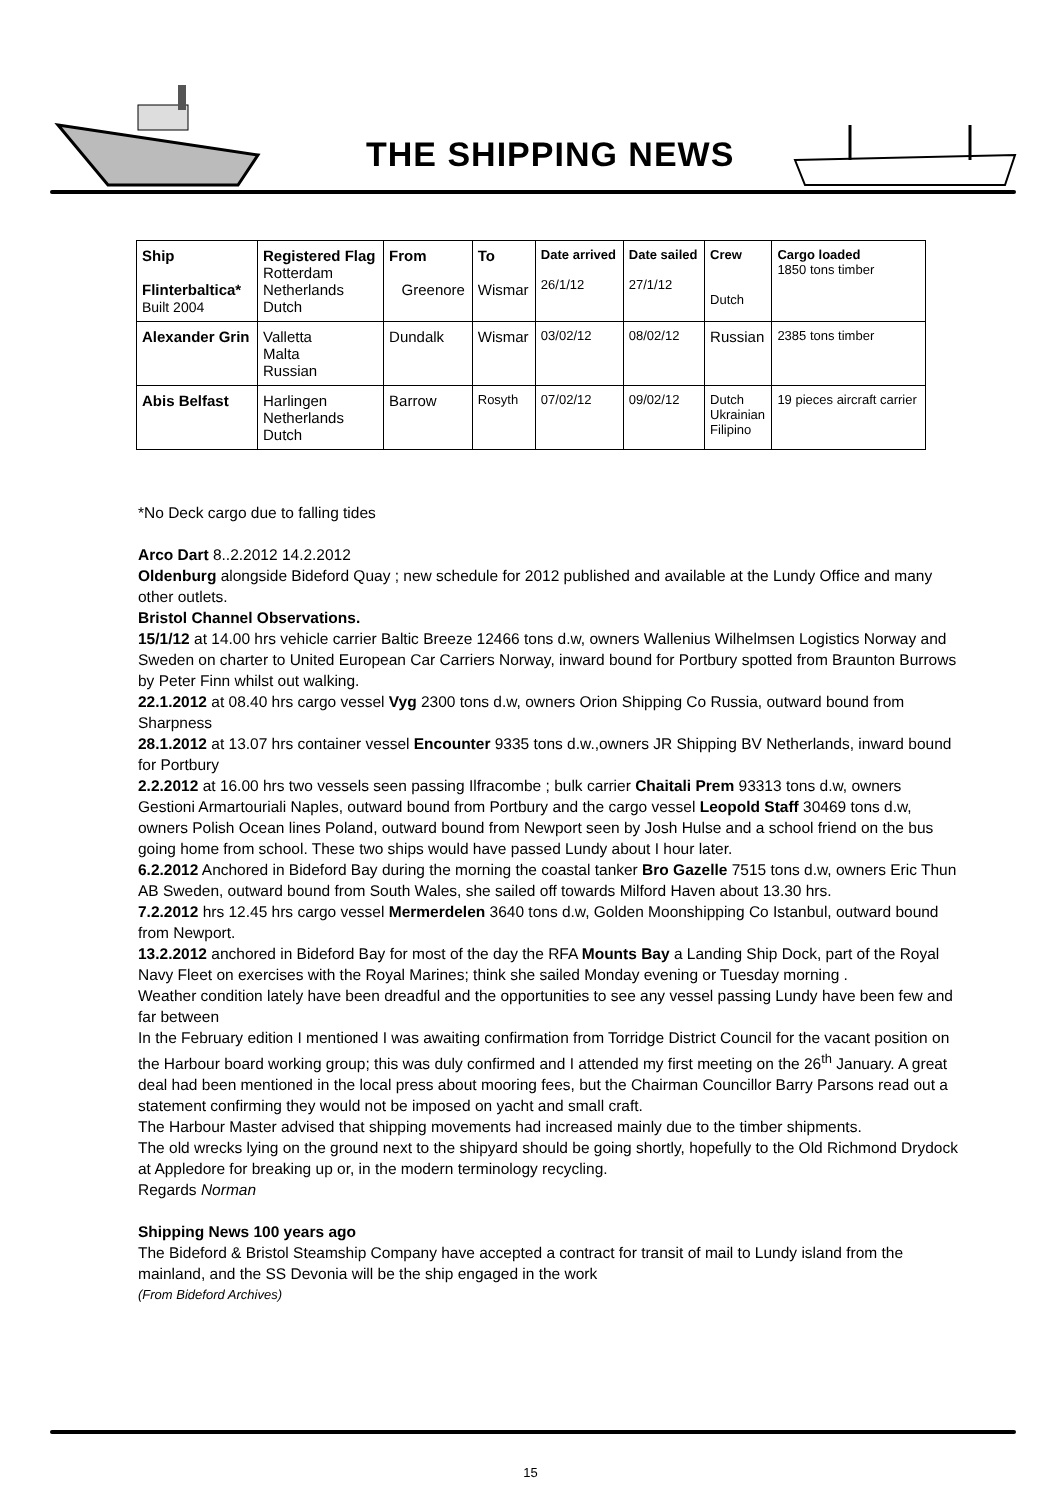THE SHIPPING NEWS
| Ship Flinterbaltica* Built 2004 | Registered Flag Rotterdam Netherlands Dutch | From Greenore | To Wismar | Date arrived 26/1/12 | Date sailed 27/1/12 | Crew Dutch | Cargo loaded 1850 tons timber |
| Alexander Grin | Valletta Malta Russian | Dundalk | Wismar | 03/02/12 | 08/02/12 | Russian | 2385 tons timber |
| Abis Belfast | Harlingen Netherlands Dutch | Barrow | Rosyth | 07/02/12 | 09/02/12 | Dutch Ukrainian Filipino | 19 pieces aircraft carrier |
*No Deck cargo due to falling tides
Arco Dart 8..2.2012 14.2.2012
Oldenburg alongside Bideford Quay ; new schedule for 2012 published and available at the Lundy Office and many other outlets.
Bristol Channel Observations.
15/1/12 at 14.00 hrs vehicle carrier Baltic Breeze 12466 tons d.w, owners Wallenius Wilhelmsen Logistics Norway and Sweden on charter to United European Car Carriers Norway, inward bound for Portbury spotted from Braunton Burrows by Peter Finn whilst out walking.
22.1.2012 at 08.40 hrs cargo vessel Vyg 2300 tons d.w, owners Orion Shipping Co Russia, outward bound from Sharpness
28.1.2012 at 13.07 hrs container vessel Encounter 9335 tons d.w.,owners JR Shipping BV Netherlands, inward bound for Portbury
2.2.2012 at 16.00 hrs two vessels seen passing Ilfracombe ; bulk carrier Chaitali Prem 93313 tons d.w, owners Gestioni Armartouriali Naples, outward bound from Portbury and the cargo vessel Leopold Staff 30469 tons d.w, owners Polish Ocean lines Poland, outward bound from Newport seen by Josh Hulse and a school friend on the bus going home from school. These two ships would have passed Lundy about I hour later.
6.2.2012 Anchored in Bideford Bay during the morning the coastal tanker Bro Gazelle 7515 tons d.w, owners Eric Thun AB Sweden, outward bound from South Wales, she sailed off towards Milford Haven about 13.30 hrs.
7.2.2012 hrs 12.45 hrs cargo vessel Mermerdelen 3640 tons d.w, Golden Moonshipping Co Istanbul, outward bound from Newport.
13.2.2012 anchored in Bideford Bay for most of the day the RFA Mounts Bay a Landing Ship Dock, part of the Royal Navy Fleet on exercises with the Royal Marines; think she sailed Monday evening or Tuesday morning .
Weather condition lately have been dreadful and the opportunities to see any vessel passing Lundy have been few and far between
In the February edition I mentioned I was awaiting confirmation from Torridge District Council for the vacant position on the Harbour board working group; this was duly confirmed and I attended my first meeting on the 26<sup>th</sup> January. A great deal had been mentioned in the local press about mooring fees, but the Chairman Councillor Barry Parsons read out a statement confirming they would not be imposed on yacht and small craft.
The Harbour Master advised that shipping movements had increased mainly due to the timber shipments.
The old wrecks lying on the ground next to the shipyard should be going shortly, hopefully to the Old Richmond Drydock at Appledore for breaking up or, in the modern terminology recycling.
Regards Norman
Shipping News 100 years ago
The Bideford & Bristol Steamship Company have accepted a contract for transit of mail to Lundy island from the mainland, and the SS Devonia will be the ship engaged in the work
(From Bideford Archives)
15